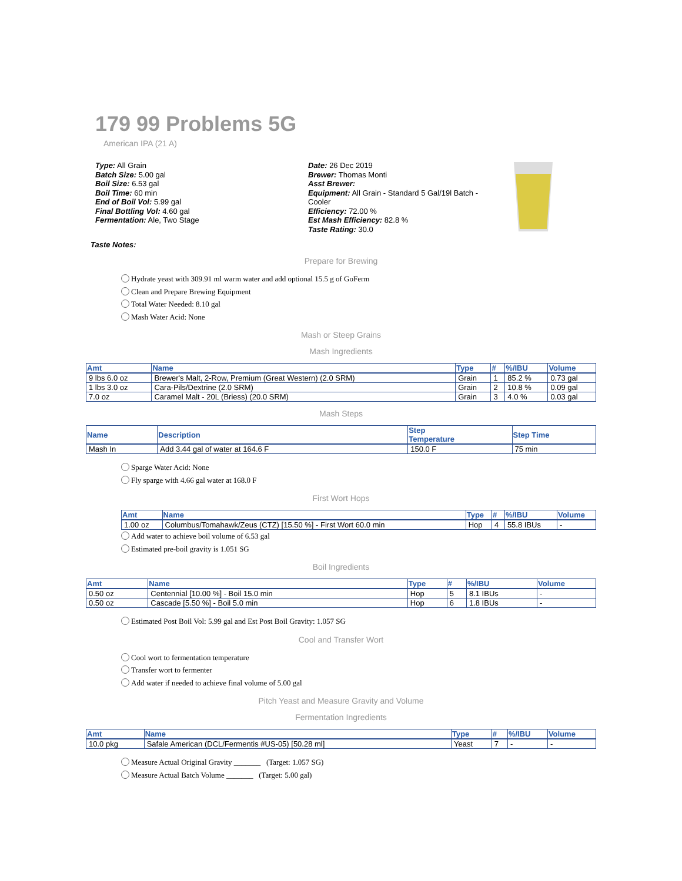179 99 Problems 5G
American IPA (21 A)
Type: All Grain
Batch Size: 5.00 gal
Boil Size: 6.53 gal
Boil Time: 60 min
End of Boil Vol: 5.99 gal
Final Bottling Vol: 4.60 gal
Fermentation: Ale, Two Stage
Date: 26 Dec 2019
Brewer: Thomas Monti
Asst Brewer:
Equipment: All Grain - Standard 5 Gal/19l Batch - Cooler
Efficiency: 72.00 %
Est Mash Efficiency: 82.8 %
Taste Rating: 30.0
Taste Notes:
Prepare for Brewing
Hydrate yeast with 309.91 ml warm water and add optional 15.5 g of GoFerm
Clean and Prepare Brewing Equipment
Total Water Needed: 8.10 gal
Mash Water Acid: None
Mash or Steep Grains
Mash Ingredients
| Amt | Name | Type | # | %/IBU | Volume |
| --- | --- | --- | --- | --- | --- |
| 9 lbs 6.0 oz | Brewer's Malt, 2-Row, Premium (Great Western) (2.0 SRM) | Grain | 1 | 85.2 % | 0.73 gal |
| 1 lbs 3.0 oz | Cara-Pils/Dextrine (2.0 SRM) | Grain | 2 | 10.8 % | 0.09 gal |
| 7.0 oz | Caramel Malt - 20L (Briess) (20.0 SRM) | Grain | 3 | 4.0 % | 0.03 gal |
Mash Steps
| Name | Description | Step Temperature | Step Time |
| --- | --- | --- | --- |
| Mash In | Add 3.44 gal of water at 164.6 F | 150.0 F | 75 min |
Sparge Water Acid: None
Fly sparge with 4.66 gal water at 168.0 F
First Wort Hops
| Amt | Name | Type | # | %/IBU | Volume |
| --- | --- | --- | --- | --- | --- |
| 1.00 oz | Columbus/Tomahawk/Zeus (CTZ) [15.50 %] - First Wort 60.0 min | Hop | 4 | 55.8 IBUs | - |
Add water to achieve boil volume of 6.53 gal
Estimated pre-boil gravity is 1.051 SG
Boil Ingredients
| Amt | Name | Type | # | %/IBU | Volume |
| --- | --- | --- | --- | --- | --- |
| 0.50 oz | Centennial [10.00 %] - Boil 15.0 min | Hop | 5 | 8.1 IBUs | - |
| 0.50 oz | Cascade [5.50 %] - Boil 5.0 min | Hop | 6 | 1.8 IBUs | - |
Estimated Post Boil Vol: 5.99 gal and Est Post Boil Gravity: 1.057 SG
Cool and Transfer Wort
Cool wort to fermentation temperature
Transfer wort to fermenter
Add water if needed to achieve final volume of 5.00 gal
Pitch Yeast and Measure Gravity and Volume
Fermentation Ingredients
| Amt | Name | Type | # | %/IBU | Volume |
| --- | --- | --- | --- | --- | --- |
| 10.0 pkg | Safale American (DCL/Fermentis #US-05) [50.28 ml] | Yeast | 7 | - | - |
Measure Actual Original Gravity _______ (Target: 1.057 SG)
Measure Actual Batch Volume _______ (Target: 5.00 gal)